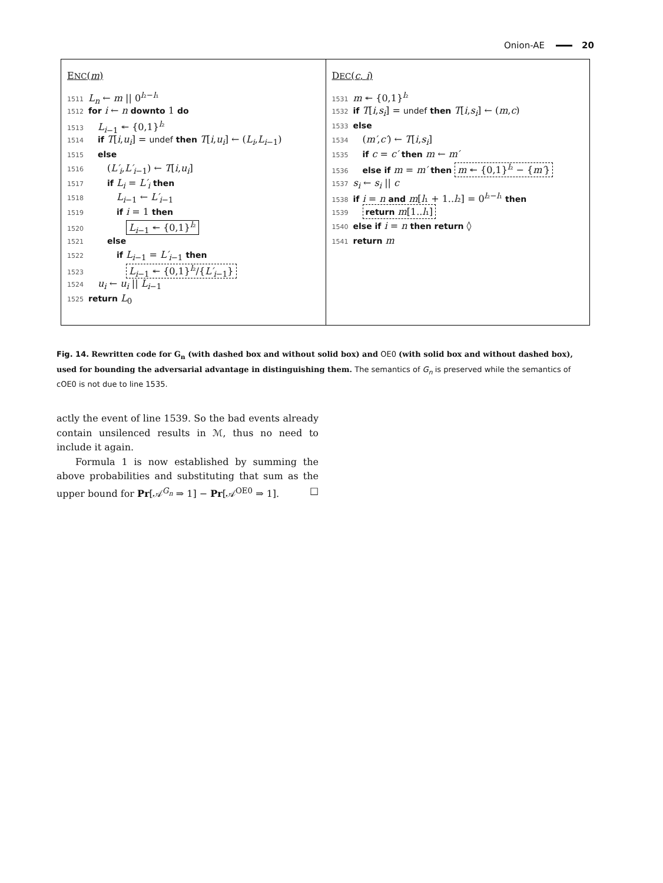Onion-AE 20
ENC(m)
1511 L<sub>n</sub> ← m || 0<sup>l₂−l₁</sup>
1512 for i ← n downto 1 do
1513 L<sub>i</sub><sub>−1</sub> ↞ {0,1}<sup>l₂</sup>
1514 if T[i,u<sub>i</sub>] = undef then T[i,u<sub>i</sub>] ← (L<sub>i</sub>,L<sub>i</sub><sub>−1</sub>)
1515 else
1516  (L′<sub>i</sub>,L′<sub>i</sub><sub>−1</sub>) ← T[i,u<sub>i</sub>]
1517  if L<sub>i</sub> = L′<sub>i</sub> then
1518   L<sub>i</sub><sub>−1</sub> ← L′<sub>i</sub><sub>−1</sub>
1519   if i = 1 then
1520    L<sub>i</sub><sub>−1</sub> ↞ {0,1}<sup>l₂</sup>
1521  else
1522   if L<sub>i</sub><sub>−1</sub> = L′<sub>i</sub><sub>−1</sub> then
1523    L<sub>i</sub><sub>−1</sub> ↞ {0,1}<sup>l₂</sup>/{L′<sub>i</sub><sub>−1</sub>}
1524 u<sub>i</sub> ← u<sub>i</sub> || L<sub>i</sub><sub>−1</sub>
1525 return L<sub>0</sub>
DEC(c, i)
1531 m ↞ {0,1}<sup>l₂</sup>
1532 if T[i,s<sub>i</sub>] = undef then T[i,s<sub>i</sub>] ← (m,c)
1533 else
1534 (m′,c′) ← T[i,s<sub>i</sub>]
1535 if c = c′ then m ← m′
1536 else if m = m′ then m ↞ {0,1}<sup>l₂</sup> − {m′}
1537 s<sub>i</sub> ← s<sub>i</sub> || c
1538 if i = n and m[l₁ + 1..l₂] = 0<sup>l₂−l₁</sup> then
1539 return m[1..l₁]
1540 else if i = n then return ◊
1541 return m
Fig. 14. Rewritten code for G<sub>n</sub> (with dashed box and without solid box) and OE0 (with solid box and without dashed box), used for bounding the adversarial advantage in distinguishing them. The semantics of G<sub>n</sub> is preserved while the semantics of cOE0 is not due to line 1535.
actly the event of line 1539. So the bad events already contain unsilenced results in ℳ, thus no need to include it again.
Formula 1 is now established by summing the above probabilities and substituting that sum as the upper bound for Pr[𝒜<sup>G<sub>n</sub></sup> ⇒ 1] − Pr[𝒜<sup>OE0</sup> ⇒ 1]. □